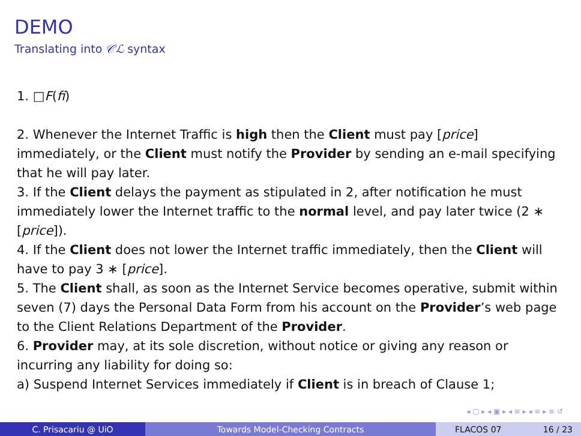DEMO
Translating into 𝒞ℒ syntax
1. □F(fi)
2. Whenever the Internet Traffic is high then the Client must pay [price] immediately, or the Client must notify the Provider by sending an e-mail specifying that he will pay later.
3. If the Client delays the payment as stipulated in 2, after notification he must immediately lower the Internet traffic to the normal level, and pay later twice (2 ∗ [price]).
4. If the Client does not lower the Internet traffic immediately, then the Client will have to pay 3 ∗ [price].
5. The Client shall, as soon as the Internet Service becomes operative, submit within seven (7) days the Personal Data Form from his account on the Provider’s web page to the Client Relations Department of the Provider.
6. Provider may, at its sole discretion, without notice or giving any reason or incurring any liability for doing so:
a) Suspend Internet Services immediately if Client is in breach of Clause 1;
◂ ▢ ▸ ◂ ▣ ▸ ◂ ≡ ▸ ◂ ≡ ▸ ≡ ↺
C. Prisacariu @ UiO Towards Model-Checking Contracts FLACOS 07 16 / 23